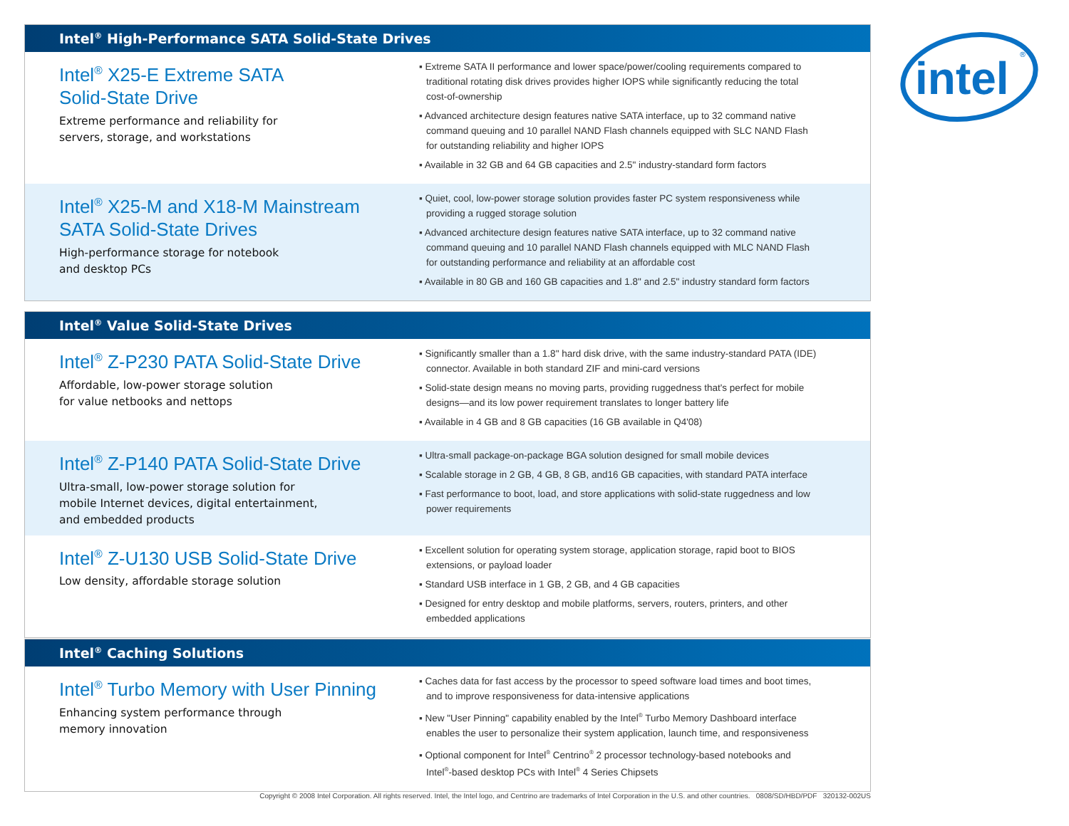Intel<sup>®</sup> High-Performance SATA Solid-State Drives
Intel<sup>®</sup> X25-E Extreme SATA
Solid-State Drive
Extreme performance and reliability for
servers, storage, and workstations
▪ Extreme SATA II performance and lower space/power/cooling requirements compared to traditional rotating disk drives provides higher IOPS while significantly reducing the total cost-of-ownership
▪ Advanced architecture design features native SATA interface, up to 32 command native command queuing and 10 parallel NAND Flash channels equipped with SLC NAND Flash for outstanding reliability and higher IOPS
▪ Available in 32 GB and 64 GB capacities and 2.5" industry-standard form factors
Intel<sup>®</sup> X25-M and X18-M Mainstream
SATA Solid-State Drives
High-performance storage for notebook
and desktop PCs
▪ Quiet, cool, low-power storage solution provides faster PC system responsiveness while providing a rugged storage solution
▪ Advanced architecture design features native SATA interface, up to 32 command native command queuing and 10 parallel NAND Flash channels equipped with MLC NAND Flash for outstanding performance and reliability at an affordable cost
▪ Available in 80 GB and 160 GB capacities and 1.8" and 2.5" industry standard form factors
Intel<sup>®</sup> Value Solid-State Drives
Intel<sup>®</sup> Z-P230 PATA Solid-State Drive
Affordable, low-power storage solution
for value netbooks and nettops
▪ Significantly smaller than a 1.8" hard disk drive, with the same industry-standard PATA (IDE) connector. Available in both standard ZIF and mini-card versions
▪ Solid-state design means no moving parts, providing ruggedness that's perfect for mobile designs—and its low power requirement translates to longer battery life
▪ Available in 4 GB and 8 GB capacities (16 GB available in Q4'08)
Intel<sup>®</sup> Z-P140 PATA Solid-State Drive
Ultra-small, low-power storage solution for
mobile Internet devices, digital entertainment,
and embedded products
▪ Ultra-small package-on-package BGA solution designed for small mobile devices
▪ Scalable storage in 2 GB, 4 GB, 8 GB, and16 GB capacities, with standard PATA interface
▪ Fast performance to boot, load, and store applications with solid-state ruggedness and low power requirements
Intel<sup>®</sup> Z-U130 USB Solid-State Drive
Low density, affordable storage solution
▪ Excellent solution for operating system storage, application storage, rapid boot to BIOS extensions, or payload loader
▪ Standard USB interface in 1 GB, 2 GB, and 4 GB capacities
▪ Designed for entry desktop and mobile platforms, servers, routers, printers, and other embedded applications
Intel<sup>®</sup> Caching Solutions
Intel<sup>®</sup> Turbo Memory with User Pinning
Enhancing system performance through
memory innovation
▪ Caches data for fast access by the processor to speed software load times and boot times, and to improve responsiveness for data-intensive applications
▪ New "User Pinning" capability enabled by the Intel<sup>®</sup> Turbo Memory Dashboard interface enables the user to personalize their system application, launch time, and responsiveness
▪ Optional component for Intel<sup>®</sup> Centrino<sup>®</sup> 2 processor technology-based notebooks and Intel<sup>®</sup>-based desktop PCs with Intel<sup>®</sup> 4 Series Chipsets
intel
®
Copyright © 2008 Intel Corporation. All rights reserved. Intel, the Intel logo, and Centrino are trademarks of Intel Corporation in the U.S. and other countries. 0808/SD/HBD/PDF 320132-002US